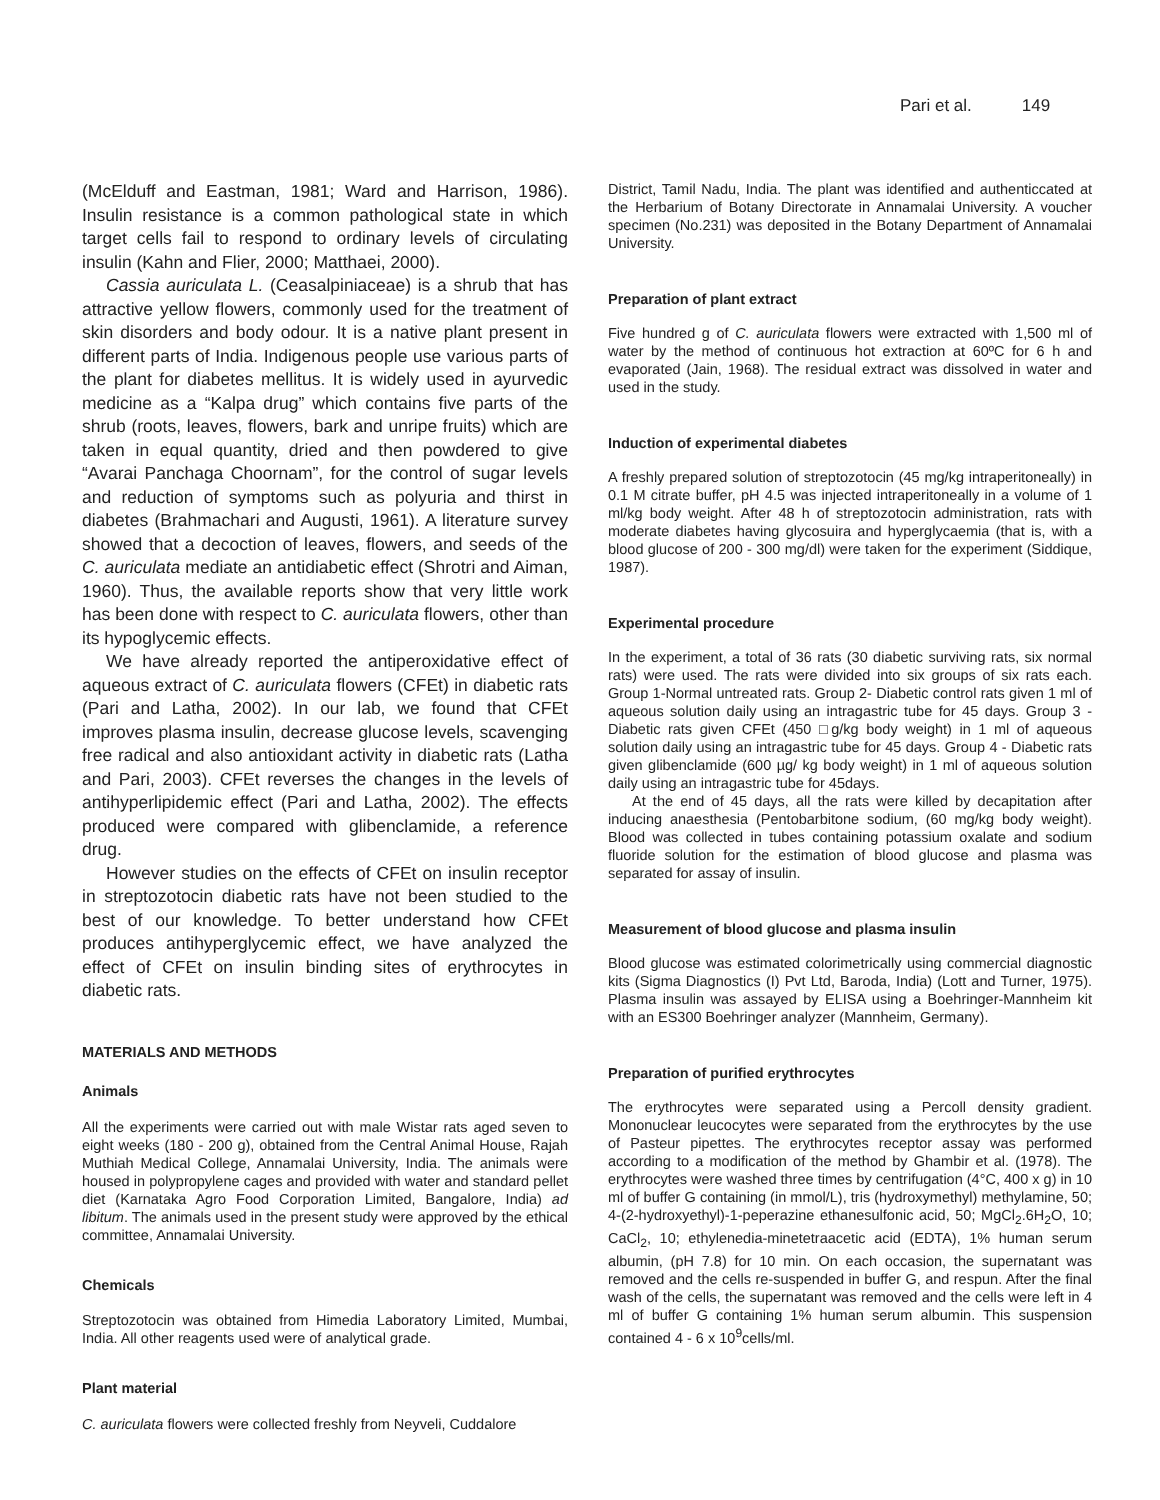Pari et al. 149
(McElduff and Eastman, 1981; Ward and Harrison, 1986). Insulin resistance is a common pathological state in which target cells fail to respond to ordinary levels of circulating insulin (Kahn and Flier, 2000; Matthaei, 2000).
Cassia auriculata L. (Ceasalpiniaceae) is a shrub that has attractive yellow flowers, commonly used for the treatment of skin disorders and body odour. It is a native plant present in different parts of India. Indigenous people use various parts of the plant for diabetes mellitus. It is widely used in ayurvedic medicine as a “Kalpa drug” which contains five parts of the shrub (roots, leaves, flowers, bark and unripe fruits) which are taken in equal quantity, dried and then powdered to give “Avarai Panchaga Choornam”, for the control of sugar levels and reduction of symptoms such as polyuria and thirst in diabetes (Brahmachari and Augusti, 1961). A literature survey showed that a decoction of leaves, flowers, and seeds of the C. auriculata mediate an antidiabetic effect (Shrotri and Aiman, 1960). Thus, the available reports show that very little work has been done with respect to C. auriculata flowers, other than its hypoglycemic effects.
We have already reported the antiperoxidative effect of aqueous extract of C. auriculata flowers (CFEt) in diabetic rats (Pari and Latha, 2002). In our lab, we found that CFEt improves plasma insulin, decrease glucose levels, scavenging free radical and also antioxidant activity in diabetic rats (Latha and Pari, 2003). CFEt reverses the changes in the levels of antihyperlipidemic effect (Pari and Latha, 2002). The effects produced were compared with glibenclamide, a reference drug.
However studies on the effects of CFEt on insulin receptor in streptozotocin diabetic rats have not been studied to the best of our knowledge. To better understand how CFEt produces antihyperglycemic effect, we have analyzed the effect of CFEt on insulin binding sites of erythrocytes in diabetic rats.
MATERIALS AND METHODS
Animals
All the experiments were carried out with male Wistar rats aged seven to eight weeks (180 - 200 g), obtained from the Central Animal House, Rajah Muthiah Medical College, Annamalai University, India. The animals were housed in polypropylene cages and provided with water and standard pellet diet (Karnataka Agro Food Corporation Limited, Bangalore, India) ad libitum. The animals used in the present study were approved by the ethical committee, Annamalai University.
Chemicals
Streptozotocin was obtained from Himedia Laboratory Limited, Mumbai, India. All other reagents used were of analytical grade.
Plant material
C. auriculata flowers were collected freshly from Neyveli, Cuddalore
District, Tamil Nadu, India. The plant was identified and authenticcated at the Herbarium of Botany Directorate in Annamalai University. A voucher specimen (No.231) was deposited in the Botany Department of Annamalai University.
Preparation of plant extract
Five hundred g of C. auriculata flowers were extracted with 1,500 ml of water by the method of continuous hot extraction at 60ºC for 6 h and evaporated (Jain, 1968). The residual extract was dissolved in water and used in the study.
Induction of experimental diabetes
A freshly prepared solution of streptozotocin (45 mg/kg intraperitoneally) in 0.1 M citrate buffer, pH 4.5 was injected intraperitoneally in a volume of 1 ml/kg body weight. After 48 h of streptozotocin administration, rats with moderate diabetes having glycosuira and hyperglycaemia (that is, with a blood glucose of 200 - 300 mg/dl) were taken for the experiment (Siddique, 1987).
Experimental procedure
In the experiment, a total of 36 rats (30 diabetic surviving rats, six normal rats) were used. The rats were divided into six groups of six rats each. Group 1-Normal untreated rats. Group 2- Diabetic control rats given 1 ml of aqueous solution daily using an intragastric tube for 45 days. Group 3 - Diabetic rats given CFEt (450 □g/kg body weight) in 1 ml of aqueous solution daily using an intragastric tube for 45 days. Group 4 - Diabetic rats given glibenclamide (600 µg/ kg body weight) in 1 ml of aqueous solution daily using an intragastric tube for 45days.
At the end of 45 days, all the rats were killed by decapitation after inducing anaesthesia (Pentobarbitone sodium, (60 mg/kg body weight). Blood was collected in tubes containing potassium oxalate and sodium fluoride solution for the estimation of blood glucose and plasma was separated for assay of insulin.
Measurement of blood glucose and plasma insulin
Blood glucose was estimated colorimetrically using commercial diagnostic kits (Sigma Diagnostics (I) Pvt Ltd, Baroda, India) (Lott and Turner, 1975). Plasma insulin was assayed by ELISA using a Boehringer-Mannheim kit with an ES300 Boehringer analyzer (Mannheim, Germany).
Preparation of purified erythrocytes
The erythrocytes were separated using a Percoll density gradient. Mononuclear leucocytes were separated from the erythrocytes by the use of Pasteur pipettes. The erythrocytes receptor assay was performed according to a modification of the method by Ghambir et al. (1978). The erythrocytes were washed three times by centrifugation (4°C, 400 x g) in 10 ml of buffer G containing (in mmol/L), tris (hydroxymethyl) methylamine, 50; 4-(2-hydroxyethyl)-1-peperazine ethanesulfonic acid, 50; MgCl<sub>2</sub>.6H<sub>2</sub>O, 10; CaCl<sub>2</sub>, 10; ethylenedia-minetetraacetic acid (EDTA), 1% human serum albumin, (pH 7.8) for 10 min. On each occasion, the supernatant was removed and the cells re-suspended in buffer G, and respun. After the final wash of the cells, the supernatant was removed and the cells were left in 4 ml of buffer G containing 1% human serum albumin. This suspension contained 4 - 6 x 10<sup>9</sup>cells/ml.